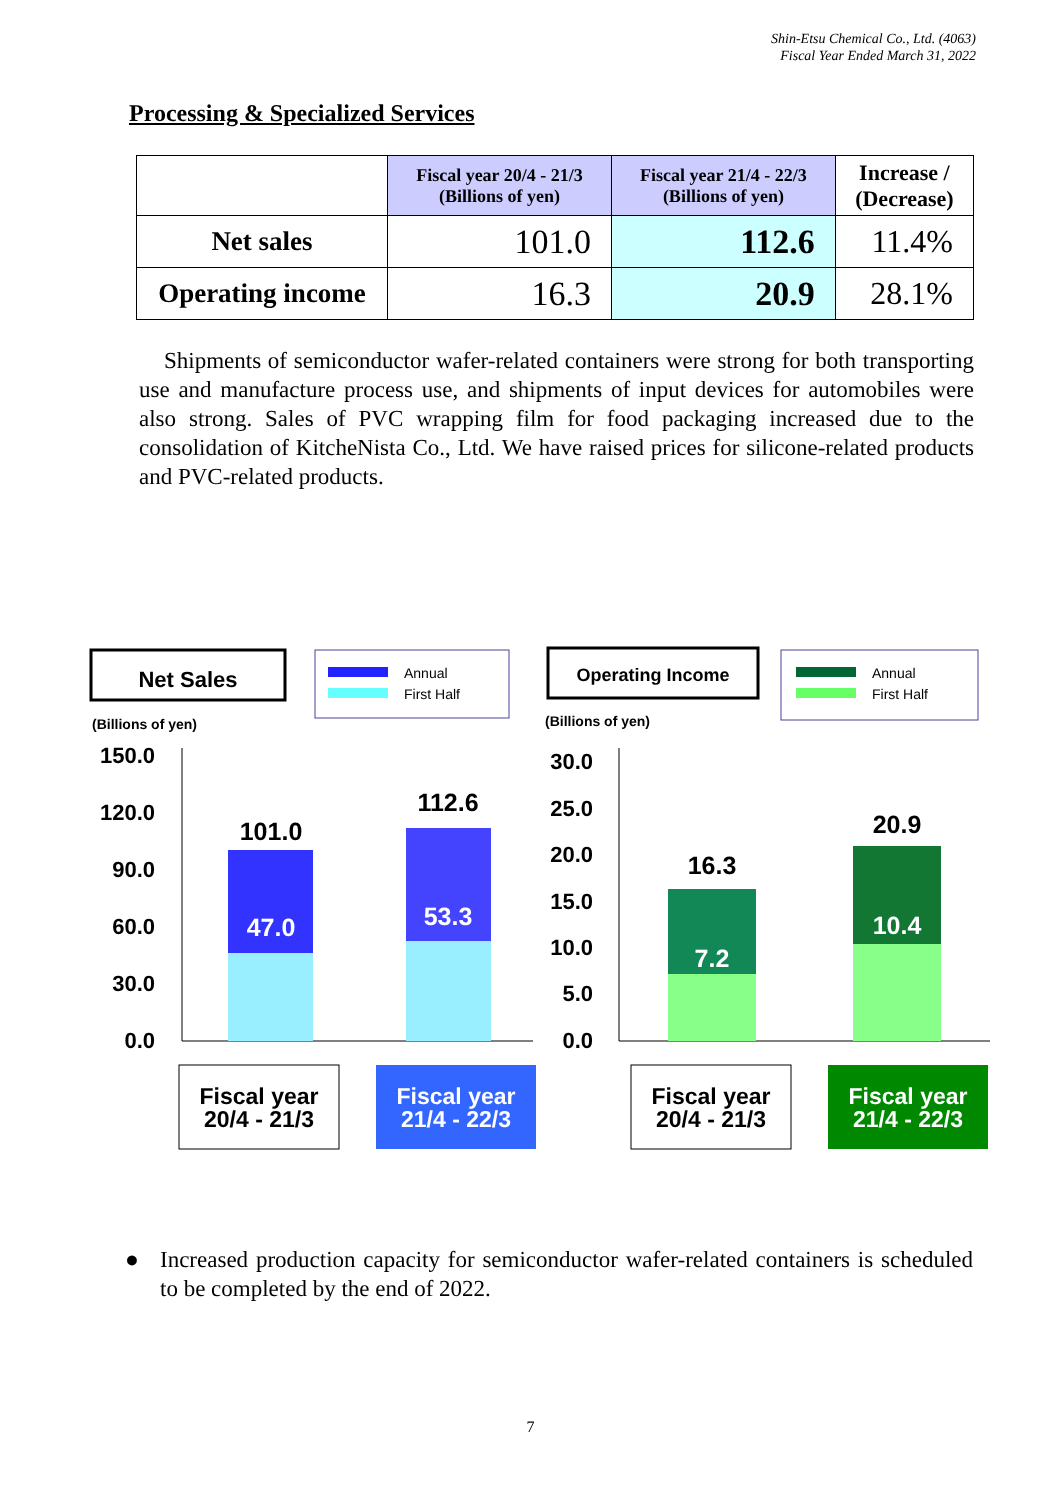Shin-Etsu Chemical Co., Ltd. (4063)
Fiscal Year Ended March 31, 2022
Processing & Specialized Services
| | Fiscal year 20/4 - 21/3 (Billions of yen) | Fiscal year 21/4 - 22/3 (Billions of yen) | Increase / (Decrease) |
| Net sales | 101.0 | 112.6 | 11.4% |
| Operating income | 16.3 | 20.9 | 28.1% |
Shipments of semiconductor wafer-related containers were strong for both transporting use and manufacture process use, and shipments of input devices for automobiles were also strong. Sales of PVC wrapping film for food packaging increased due to the consolidation of KitcheNista Co., Ltd. We have raised prices for silicone-related products and PVC-related products.
Net Sales
Annual
First Half
(Billions of yen)
150.0
120.0
90.0
60.0
30.0
0.0
101.0
47.0
112.6
53.3
Fiscal year
20/4 - 21/3
Fiscal year
21/4 - 22/3
Operating Income
Annual
First Half
(Billions of yen)
30.0
25.0
20.0
15.0
10.0
5.0
0.0
16.3
7.2
20.9
10.4
Fiscal year
20/4 - 21/3
Fiscal year
21/4 - 22/3
● Increased production capacity for semiconductor wafer-related containers is scheduled to be completed by the end of 2022.
7